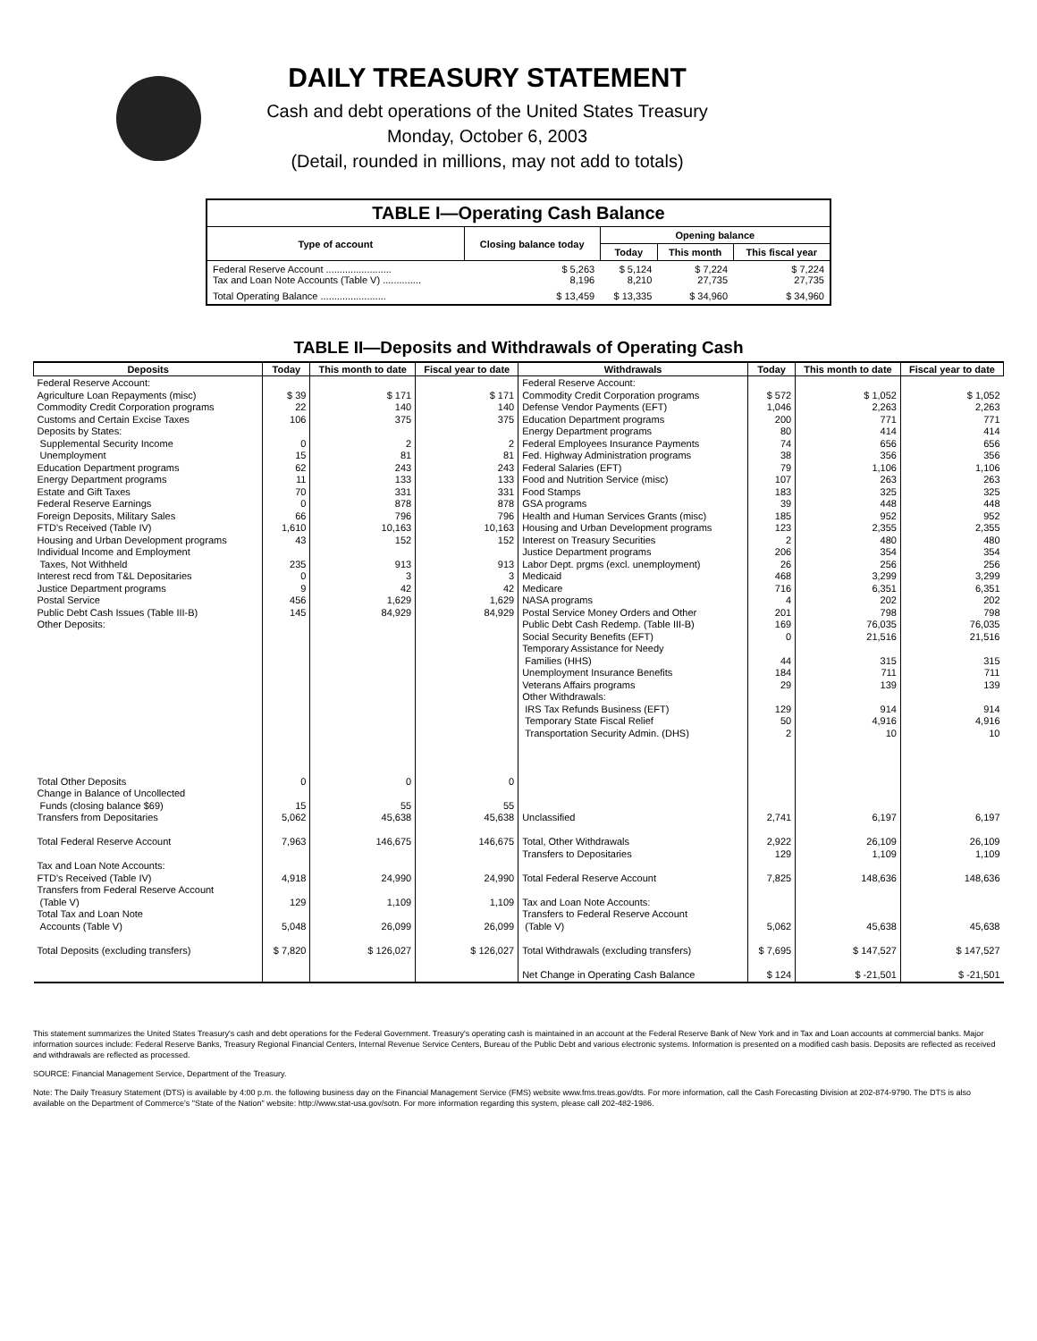DAILY TREASURY STATEMENT
Cash and debt operations of the United States Treasury
Monday, October 6, 2003
(Detail, rounded in millions, may not add to totals)
| TABLE I—Operating Cash Balance | | | | |
| Type of account | Closing balance today | Opening balance | | |
| | | Today | This month | This fiscal year |
| Federal Reserve Account ........................ Tax and Loan Note Accounts (Table V) .............. | $ 5,263 8,196 | $ 5,124 8,210 | $ 7,224 27,735 | $ 7,224 27,735 |
| Total Operating Balance ........................ | $ 13,459 | $ 13,335 | $ 34,960 | $ 34,960 |
TABLE II—Deposits and Withdrawals of Operating Cash
| Deposits | Today | This month to date | Fiscal year to date | Withdrawals | Today | This month to date | Fiscal year to date |
| --- | --- | --- | --- | --- | --- | --- | --- |
| Federal Reserve Account: Agriculture Loan Repayments (misc) Commodity Credit Corporation programs Customs and Certain Excise Taxes Deposits by States: Supplemental Security Income Unemployment Education Department programs Energy Department programs Estate and Gift Taxes Federal Reserve Earnings Foreign Deposits, Military Sales FTD's Received (Table IV) Housing and Urban Development programs Individual Income and Employment Taxes, Not Withheld Interest recd from T&L Depositaries Justice Department programs Postal Service Public Debt Cash Issues (Table III-B) Other Deposits: Total Other Deposits Change in Balance of Uncollected Funds (closing balance $69) Transfers from Depositaries Total Federal Reserve Account Tax and Loan Note Accounts: FTD's Received (Table IV) Transfers from Federal Reserve Account (Table V) Total Tax and Loan Note Accounts (Table V) Total Deposits (excluding transfers) | $ 39 22 106 0 15 62 11 70 0 66 1,610 43 235 0 9 456 145 0 15 5,062 7,963 4,918 129 5,048 $ 7,820 | $ 171 140 375 2 81 243 133 331 878 796 10,163 152 913 3 42 1,629 84,929 0 55 45,638 146,675 24,990 1,109 26,099 $ 126,027 | $ 171 140 375 2 81 243 133 331 878 796 10,163 152 913 3 42 1,629 84,929 0 55 45,638 146,675 24,990 1,109 26,099 $ 126,027 | Federal Reserve Account: Commodity Credit Corporation programs Defense Vendor Payments (EFT) Education Department programs Energy Department programs Federal Employees Insurance Payments Fed. Highway Administration programs Federal Salaries (EFT) Food and Nutrition Service (misc) Food Stamps GSA programs Health and Human Services Grants (misc) Housing and Urban Development programs Interest on Treasury Securities Justice Department programs Labor Dept. prgms (excl. unemployment) Medicaid Medicare NASA programs Postal Service Money Orders and Other Public Debt Cash Redemp. (Table III-B) Social Security Benefits (EFT) Temporary Assistance for Needy Families (HHS) Unemployment Insurance Benefits Veterans Affairs programs Other Withdrawals: IRS Tax Refunds Business (EFT) Temporary State Fiscal Relief Transportation Security Admin. (DHS) Unclassified Total, Other Withdrawals Transfers to Depositaries Total Federal Reserve Account Tax and Loan Note Accounts: Transfers to Federal Reserve Account (Table V) Total Withdrawals (excluding transfers) Net Change in Operating Cash Balance | $ 572 1,046 200 80 74 38 79 107 183 39 185 123 2 206 26 468 716 4 201 169 0 44 184 29 129 50 2 2,741 2,922 129 7,825 5,062 $ 7,695 $ 124 | $ 1,052 2,263 771 414 656 356 1,106 263 325 448 952 2,355 480 354 256 3,299 6,351 202 798 76,035 21,516 315 711 139 914 4,916 10 6,197 26,109 1,109 148,636 45,638 $ 147,527 $ -21,501 | $ 1,052 2,263 771 414 656 356 1,106 263 325 448 952 2,355 480 354 256 3,299 6,351 202 798 76,035 21,516 315 711 139 914 4,916 10 6,197 26,109 1,109 148,636 45,638 $ 147,527 $ -21,501 |
This statement summarizes the United States Treasury's cash and debt operations for the Federal Government. Treasury's operating cash is maintained in an account at the Federal Reserve Bank of New York and in Tax and Loan accounts at commercial banks. Major information sources include: Federal Reserve Banks, Treasury Regional Financial Centers, Internal Revenue Service Centers, Bureau of the Public Debt and various electronic systems. Information is presented on a modified cash basis. Deposits are reflected as received and withdrawals are reflected as processed.
SOURCE: Financial Management Service, Department of the Treasury.
Note: The Daily Treasury Statement (DTS) is available by 4:00 p.m. the following business day on the Financial Management Service (FMS) website www.fms.treas.gov/dts. For more information, call the Cash Forecasting Division at 202-874-9790. The DTS is also available on the Department of Commerce's "State of the Nation" website: http://www.stat-usa.gov/sotn. For more information regarding this system, please call 202-482-1986.